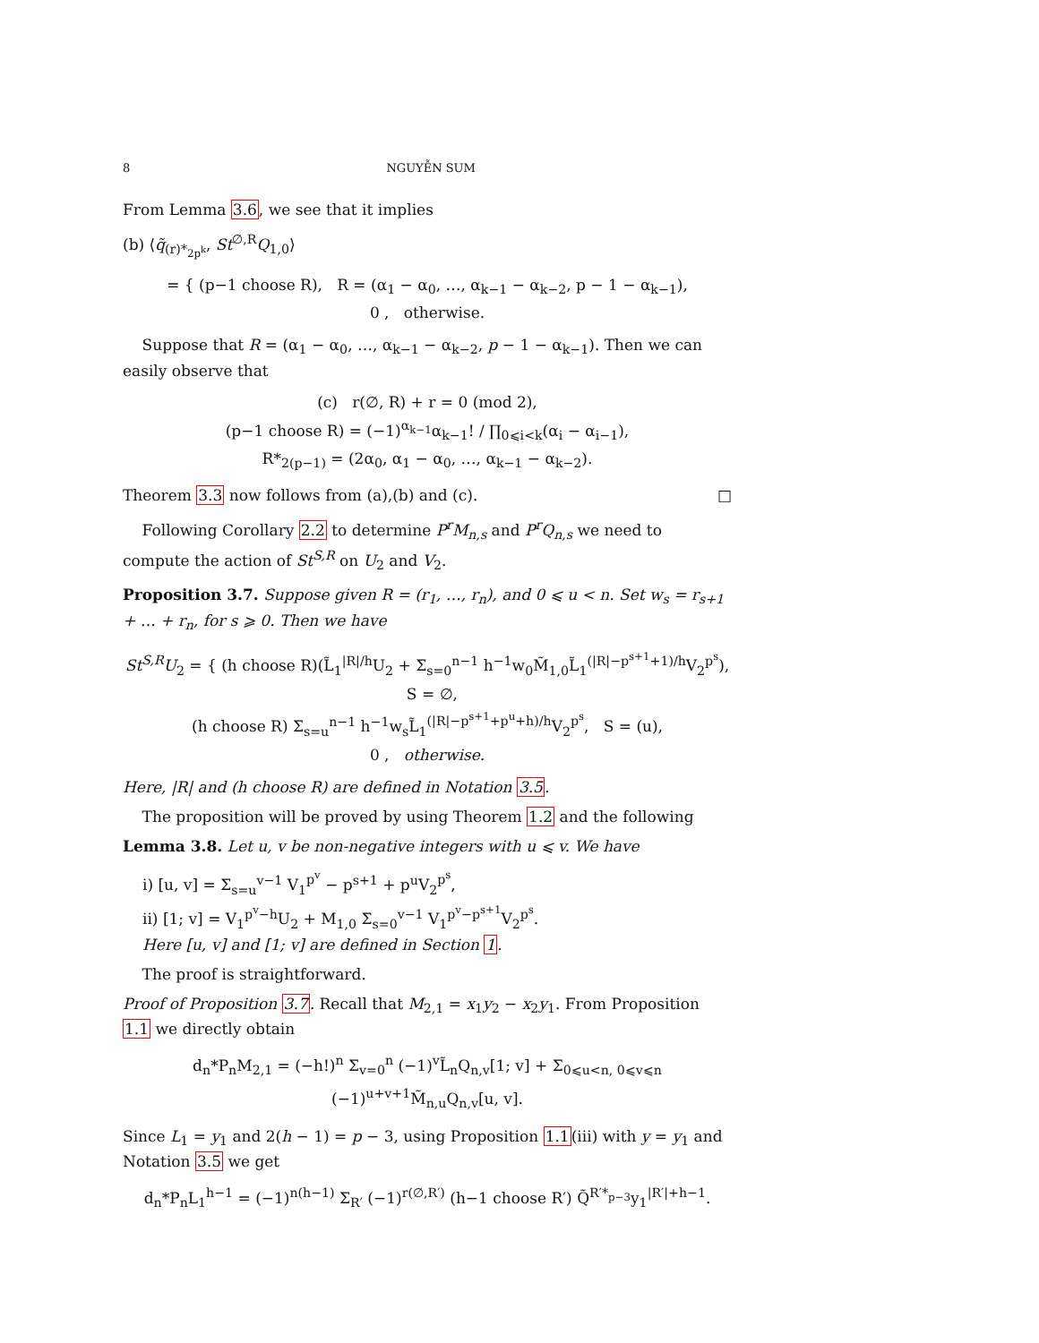8 NGUYỄN SUM
From Lemma 3.6, we see that it implies
(b) ⟨q̃<sub>(r)*<sub>2p<sup>k</sup></sub></sub>, St<sup>∅,R</sup>Q<sub>1,0</sub>⟩
= { (p−1 choose R), R = (α<sub>1</sub> − α<sub>0</sub>, …, α<sub>k−1</sub> − α<sub>k−2</sub>, p − 1 − α<sub>k−1</sub>),
0 , otherwise.
Suppose that R = (α<sub>1</sub> − α<sub>0</sub>, …, α<sub>k−1</sub> − α<sub>k−2</sub>, p − 1 − α<sub>k−1</sub>). Then we can easily observe that
(c) r(∅, R) + r = 0 (mod 2),
(p−1 choose R) = (−1)<sup>α<sub>k−1</sub></sup>α<sub>k−1</sub>! / ∏<sub>0⩽i<k</sub>(α<sub>i</sub> − α<sub>i−1</sub>),
R*<sub>2(p−1)</sub> = (2α<sub>0</sub>, α<sub>1</sub> − α<sub>0</sub>, …, α<sub>k−1</sub> − α<sub>k−2</sub>).
Theorem 3.3 now follows from (a),(b) and (c). □
Following Corollary 2.2 to determine P<sup>r</sup>M<sub>n,s</sub> and P<sup>r</sup>Q<sub>n,s</sub> we need to compute the action of St<sup>S,R</sup> on U<sub>2</sub> and V<sub>2</sub>.
Proposition 3.7. Suppose given R = (r<sub>1</sub>, …, r<sub>n</sub>), and 0 ⩽ u < n. Set w<sub>s</sub> = r<sub>s+1</sub> + … + r<sub>n</sub>, for s ⩾ 0. Then we have
St<sup>S,R</sup>U<sub>2</sub> = { (h choose R)(L̃<sub>1</sub><sup>|R|/h</sup>U<sub>2</sub> + Σ<sub>s=0</sub><sup>n−1</sup> h<sup>−1</sup>w<sub>0</sub>M̃<sub>1,0</sub>L̃<sub>1</sub><sup>(|R|−p<sup>s+1</sup>+1)/h</sup>V<sub>2</sub><sup>p<sup>s</sup></sup>), S = ∅,
(h choose R) Σ<sub>s=u</sub><sup>n−1</sup> h<sup>−1</sup>w<sub>s</sub>L̃<sub>1</sub><sup>(|R|−p<sup>s+1</sup>+p<sup>u</sup>+h)/h</sup>V<sub>2</sub><sup>p<sup>s</sup></sup>, S = (u),
0 , otherwise.
Here, |R| and (h choose R) are defined in Notation 3.5.
The proposition will be proved by using Theorem 1.2 and the following
Lemma 3.8. Let u, v be non-negative integers with u ⩽ v. We have
i) [u, v] = Σ<sub>s=u</sub><sup>v−1</sup> V<sub>1</sub><sup>p<sup>v</sup></sup> − p<sup>s+1</sup> + p<sup>u</sup>V<sub>2</sub><sup>p<sup>s</sup></sup>,
ii) [1; v] = V<sub>1</sub><sup>p<sup>v</sup>−h</sup>U<sub>2</sub> + M<sub>1,0</sub> Σ<sub>s=0</sub><sup>v−1</sup> V<sub>1</sub><sup>p<sup>v</sup>−p<sup>s+1</sup></sup>V<sub>2</sub><sup>p<sup>s</sup></sup>.
Here [u, v] and [1; v] are defined in Section 1.
The proof is straightforward.
Proof of Proposition 3.7. Recall that M<sub>2,1</sub> = x<sub>1</sub>y<sub>2</sub> − x<sub>2</sub>y<sub>1</sub>. From Proposition 1.1 we directly obtain
d<sub>n</sub>*P<sub>n</sub>M<sub>2,1</sub> = (−h!)<sup>n</sup> Σ<sub>v=0</sub><sup>n</sup> (−1)<sup>v</sup>L̃<sub>n</sub>Q<sub>n,v</sub>[1; v] + Σ<sub>0⩽u<n, 0⩽v⩽n</sub> (−1)<sup>u+v+1</sup>M̃<sub>n,u</sub>Q<sub>n,v</sub>[u, v].
Since L<sub>1</sub> = y<sub>1</sub> and 2(h − 1) = p − 3, using Proposition 1.1(iii) with y = y<sub>1</sub> and Notation 3.5 we get
d<sub>n</sub>*P<sub>n</sub>L<sub>1</sub><sup>h−1</sup> = (−1)<sup>n(h−1)</sup> Σ<sub>R′</sub> (−1)<sup>r(∅,R′)</sup> (h−1 choose R′) Q̃<sup>R′*<sub>p−3</sub></sup>y<sub>1</sub><sup>|R′|+h−1</sup>.